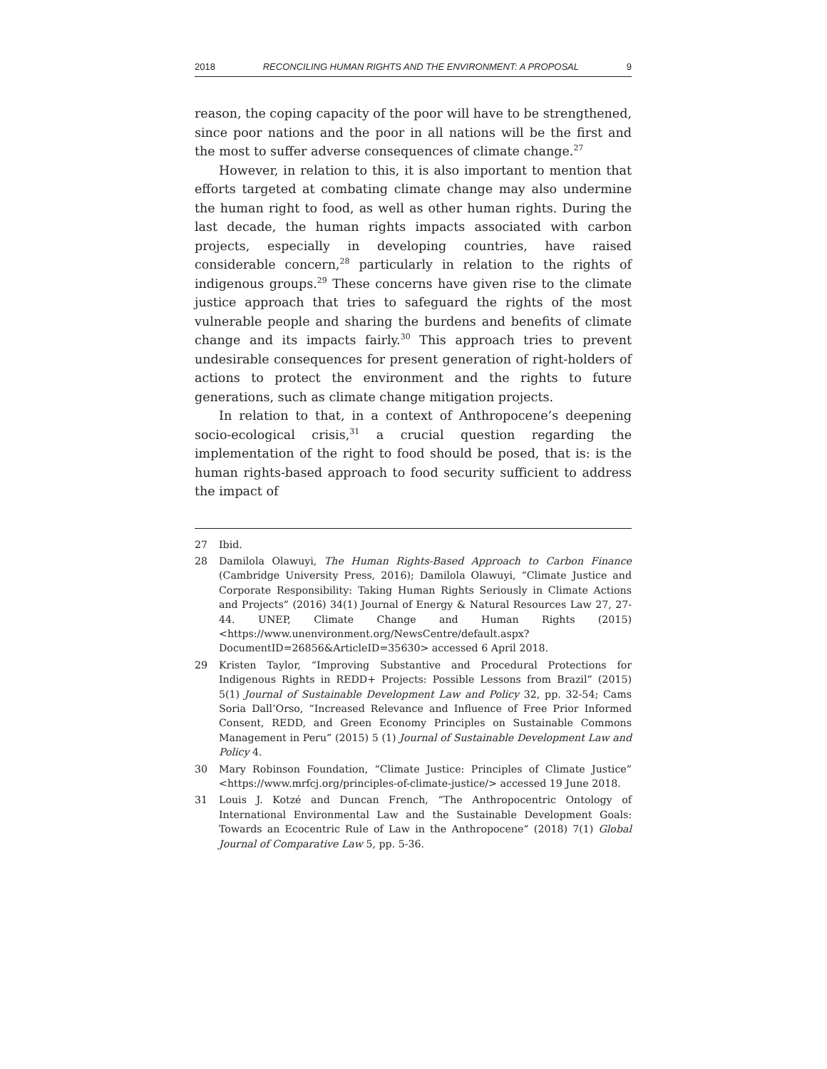2018 RECONCILING HUMAN RIGHTS AND THE ENVIRONMENT: A PROPOSAL 9
reason, the coping capacity of the poor will have to be strengthened, since poor nations and the poor in all nations will be the first and the most to suffer adverse consequences of climate change.<sup>27</sup>
However, in relation to this, it is also important to mention that efforts targeted at combating climate change may also undermine the human right to food, as well as other human rights. During the last decade, the human rights impacts associated with carbon projects, especially in developing countries, have raised considerable concern,<sup>28</sup> particularly in relation to the rights of indigenous groups.<sup>29</sup> These concerns have given rise to the climate justice approach that tries to safeguard the rights of the most vulnerable people and sharing the burdens and benefits of climate change and its impacts fairly.<sup>30</sup> This approach tries to prevent undesirable consequences for present generation of right-holders of actions to protect the environment and the rights to future generations, such as climate change mitigation projects.
In relation to that, in a context of Anthropocene’s deepening socio-ecological crisis,<sup>31</sup> a crucial question regarding the implementation of the right to food should be posed, that is: is the human rights-based approach to food security sufficient to address the impact of
27 Ibid.
28 Damilola Olawuyi, The Human Rights-Based Approach to Carbon Finance (Cambridge University Press, 2016); Damilola Olawuyi, “Climate Justice and Corporate Responsibility: Taking Human Rights Seriously in Climate Actions and Projects” (2016) 34(1) Journal of Energy & Natural Resources Law 27, 27-44. UNEP, Climate Change and Human Rights (2015) <https://www.unenvironment.org/NewsCentre/default.aspx?DocumentID=26856&ArticleID=35630> accessed 6 April 2018.
29 Kristen Taylor, “Improving Substantive and Procedural Protections for Indigenous Rights in REDD+ Projects: Possible Lessons from Brazil” (2015) 5(1) Journal of Sustainable Development Law and Policy 32, pp. 32-54; Cams Soria Dall’Orso, “Increased Relevance and Influence of Free Prior Informed Consent, REDD, and Green Economy Principles on Sustainable Commons Management in Peru” (2015) 5 (1) Journal of Sustainable Development Law and Policy 4.
30 Mary Robinson Foundation, “Climate Justice: Principles of Climate Justice” <https://www.mrfcj.org/principles-of-climate-justice/> accessed 19 June 2018.
31 Louis J. Kotzé and Duncan French, “The Anthropocentric Ontology of International Environmental Law and the Sustainable Development Goals: Towards an Ecocentric Rule of Law in the Anthropocene” (2018) 7(1) Global Journal of Comparative Law 5, pp. 5-36.